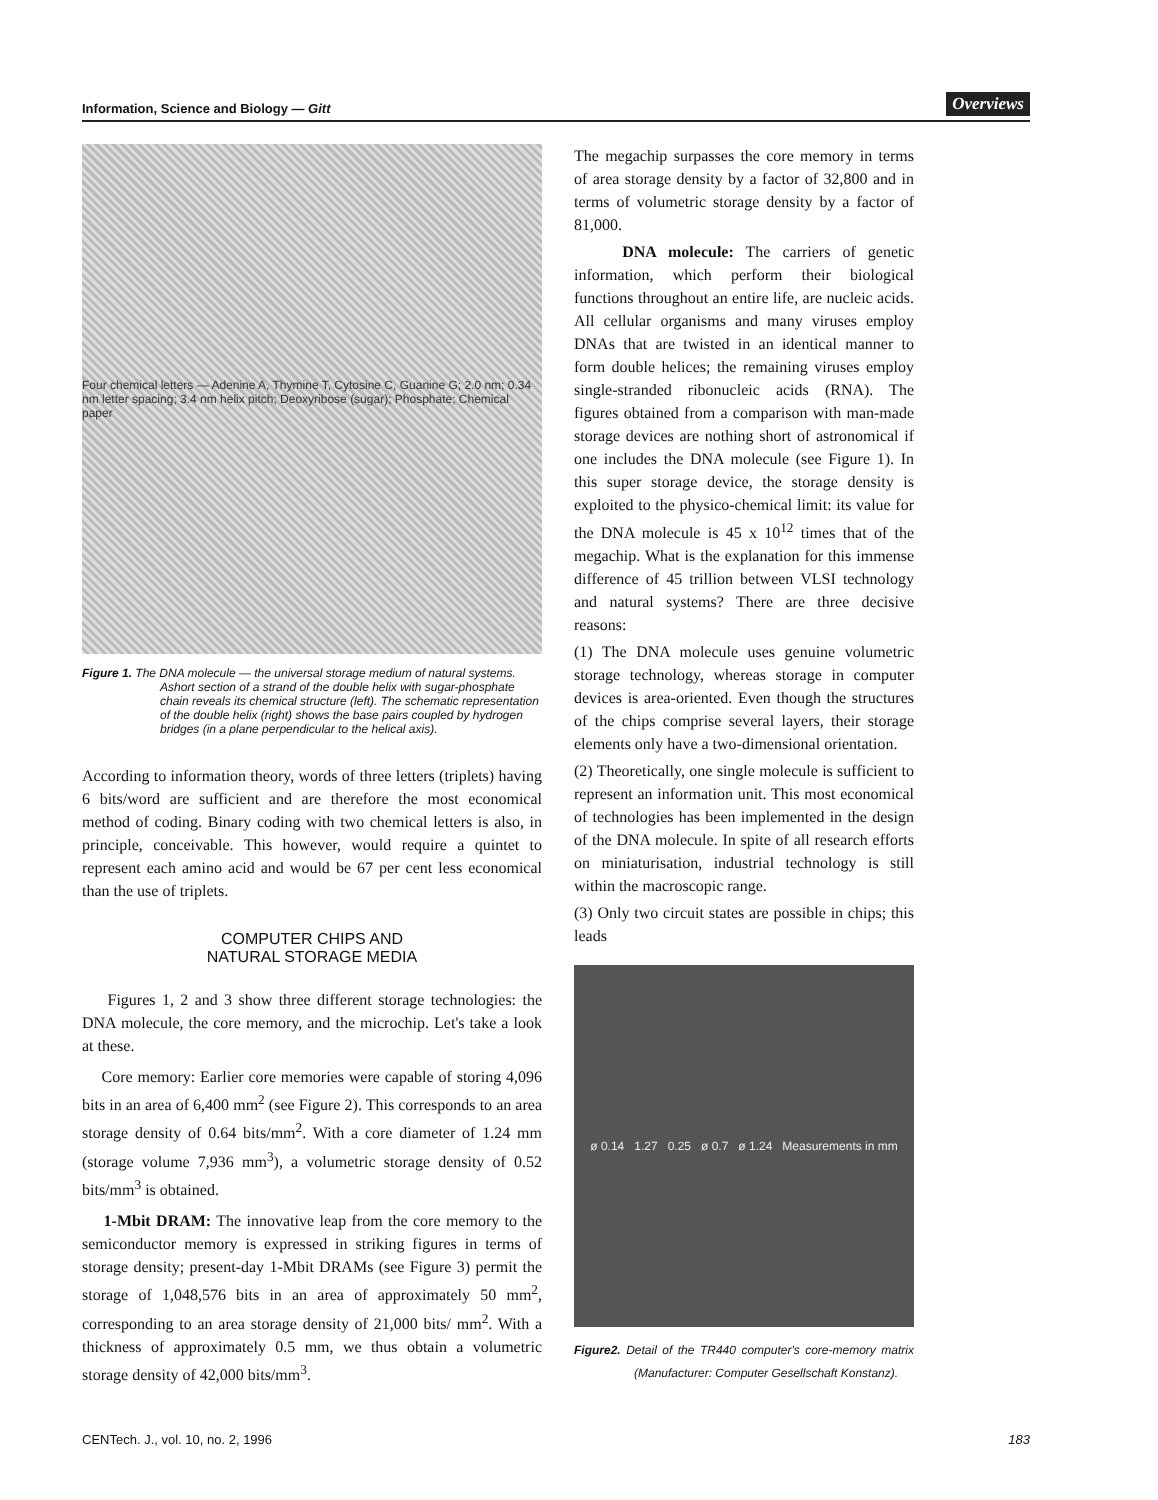Information, Science and Biology — Gitt Overviews
Four chemical letters — Adenine A, Thymine T, Cytosine C, Guanine G; 2.0 nm; 0.34 nm letter spacing; 3.4 nm helix pitch; Deoxyribose (sugar); Phosphate; Chemical paper
Figure 1. The DNA molecule — the universal storage medium of natural systems. Ashort section of a strand of the double helix with sugar-phosphate chain reveals its chemical structure (left). The schematic representation of the double helix (right) shows the base pairs coupled by hydrogen bridges (in a plane perpendicular to the helical axis).
According to information theory, words of three letters (triplets) having 6 bits/word are sufficient and are therefore the most economical method of coding. Binary coding with two chemical letters is also, in principle, conceivable. This however, would require a quintet to represent each amino acid and would be 67 per cent less economical than the use of triplets.
COMPUTER CHIPS AND
NATURAL STORAGE MEDIA
Figures 1, 2 and 3 show three different storage technologies: the DNA molecule, the core memory, and the microchip. Let's take a look at these.
Core memory: Earlier core memories were capable of storing 4,096 bits in an area of 6,400 mm<sup>2</sup> (see Figure 2). This corresponds to an area storage density of 0.64 bits/mm<sup>2</sup>. With a core diameter of 1.24 mm (storage volume 7,936 mm<sup>3</sup>), a volumetric storage density of 0.52 bits/mm<sup>3</sup> is obtained.
1-Mbit DRAM: The innovative leap from the core memory to the semiconductor memory is expressed in striking figures in terms of storage density; present-day 1-Mbit DRAMs (see Figure 3) permit the storage of 1,048,576 bits in an area of approximately 50 mm<sup>2</sup>, corresponding to an area storage density of 21,000 bits/ mm<sup>2</sup>. With a thickness of approximately 0.5 mm, we thus obtain a volumetric storage density of 42,000 bits/mm<sup>3</sup>.
The megachip surpasses the core memory in terms of area storage density by a factor of 32,800 and in terms of volumetric storage density by a factor of 81,000.
DNA molecule: The carriers of genetic information, which perform their biological functions throughout an entire life, are nucleic acids. All cellular organisms and many viruses employ DNAs that are twisted in an identical manner to form double helices; the remaining viruses employ single-stranded ribonucleic acids (RNA). The figures obtained from a comparison with man-made storage devices are nothing short of astronomical if one includes the DNA molecule (see Figure 1). In this super storage device, the storage density is exploited to the physico-chemical limit: its value for the DNA molecule is 45 x 10<sup>12</sup> times that of the megachip. What is the explanation for this immense difference of 45 trillion between VLSI technology and natural systems? There are three decisive reasons:
(1) The DNA molecule uses genuine volumetric storage technology, whereas storage in computer devices is area-oriented. Even though the structures of the chips comprise several layers, their storage elements only have a two-dimensional orientation.
(2) Theoretically, one single molecule is sufficient to represent an information unit. This most economical of technologies has been implemented in the design of the DNA molecule. In spite of all research efforts on miniaturisation, industrial technology is still within the macroscopic range.
(3) Only two circuit states are possible in chips; this leads
ø 0.14 1.27 0.25 ø 0.7 ø 1.24 Measurements in mm
Figure2. Detail of the TR440 computer's core-memory matrix (Manufacturer: Computer Gesellschaft Konstanz).
CENTech. J., vol. 10, no. 2, 1996 183